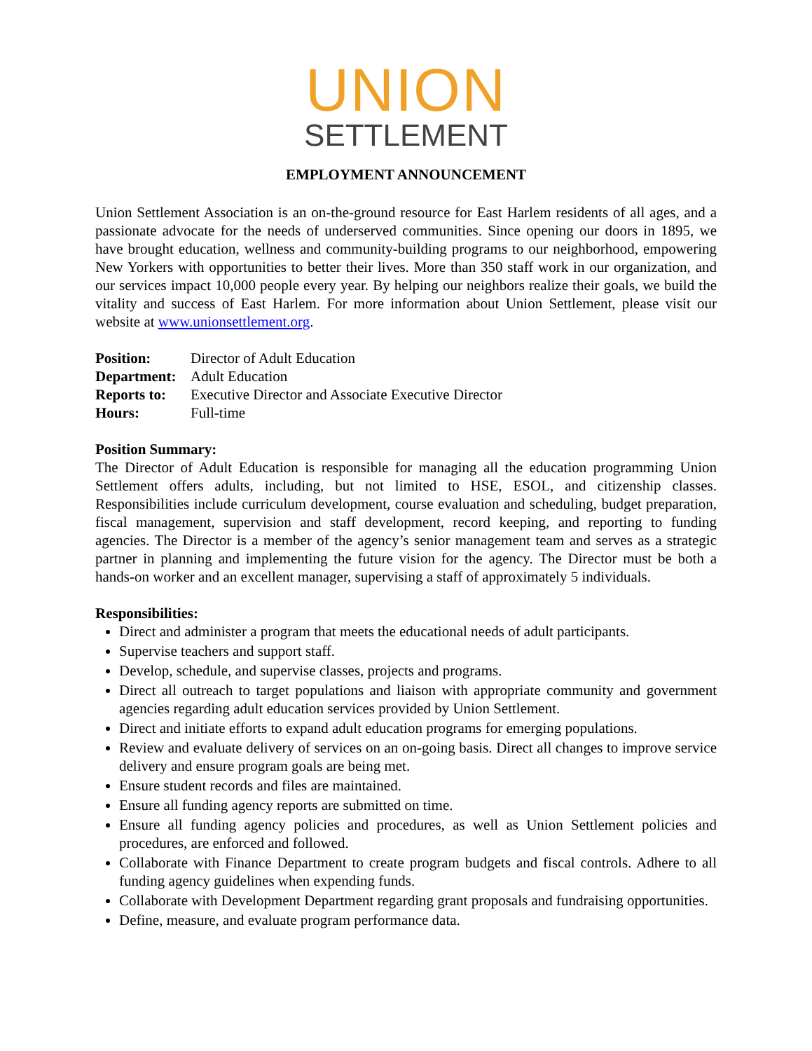UNION
SETTLEMENT
EMPLOYMENT ANNOUNCEMENT
Union Settlement Association is an on-the-ground resource for East Harlem residents of all ages, and a passionate advocate for the needs of underserved communities. Since opening our doors in 1895, we have brought education, wellness and community-building programs to our neighborhood, empowering New Yorkers with opportunities to better their lives. More than 350 staff work in our organization, and our services impact 10,000 people every year. By helping our neighbors realize their goals, we build the vitality and success of East Harlem. For more information about Union Settlement, please visit our website at www.unionsettlement.org.
Position: Director of Adult Education
Department: Adult Education
Reports to: Executive Director and Associate Executive Director
Hours: Full-time
Position Summary:
The Director of Adult Education is responsible for managing all the education programming Union Settlement offers adults, including, but not limited to HSE, ESOL, and citizenship classes. Responsibilities include curriculum development, course evaluation and scheduling, budget preparation, fiscal management, supervision and staff development, record keeping, and reporting to funding agencies. The Director is a member of the agency’s senior management team and serves as a strategic partner in planning and implementing the future vision for the agency. The Director must be both a hands-on worker and an excellent manager, supervising a staff of approximately 5 individuals.
Responsibilities:
Direct and administer a program that meets the educational needs of adult participants.
Supervise teachers and support staff.
Develop, schedule, and supervise classes, projects and programs.
Direct all outreach to target populations and liaison with appropriate community and government agencies regarding adult education services provided by Union Settlement.
Direct and initiate efforts to expand adult education programs for emerging populations.
Review and evaluate delivery of services on an on-going basis. Direct all changes to improve service delivery and ensure program goals are being met.
Ensure student records and files are maintained.
Ensure all funding agency reports are submitted on time.
Ensure all funding agency policies and procedures, as well as Union Settlement policies and procedures, are enforced and followed.
Collaborate with Finance Department to create program budgets and fiscal controls. Adhere to all funding agency guidelines when expending funds.
Collaborate with Development Department regarding grant proposals and fundraising opportunities.
Define, measure, and evaluate program performance data.